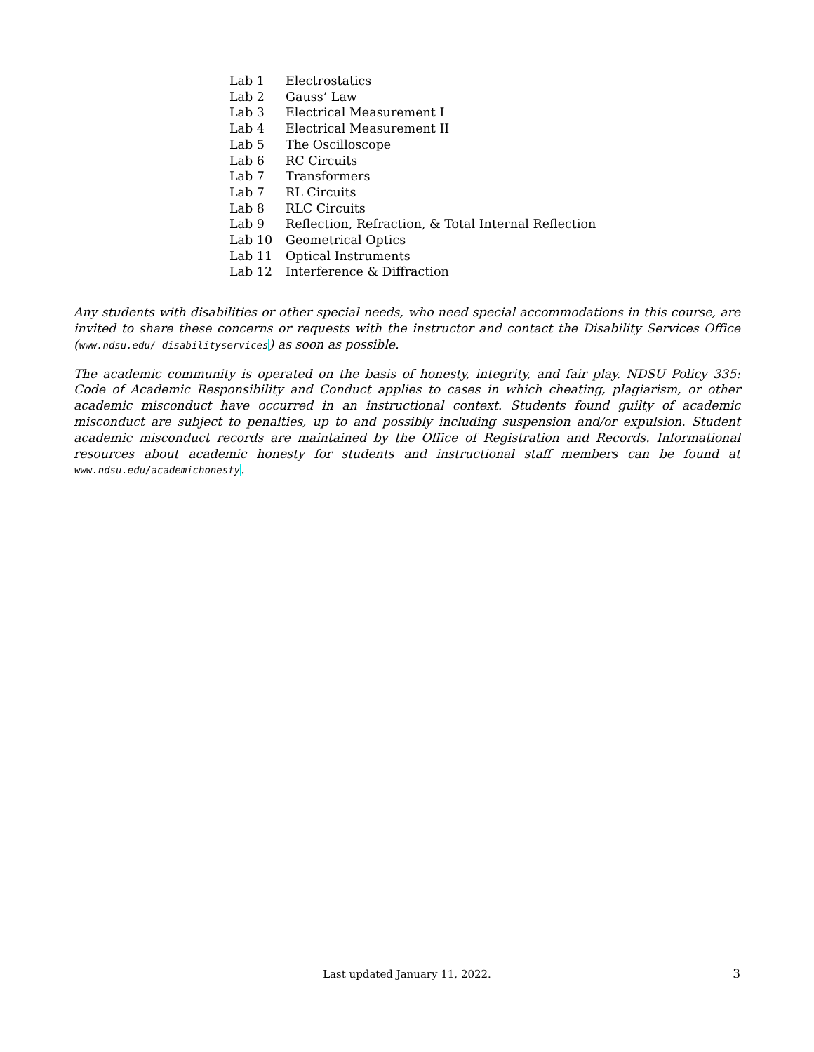| Lab 1 | Electrostatics |
| Lab 2 | Gauss’ Law |
| Lab 3 | Electrical Measurement I |
| Lab 4 | Electrical Measurement II |
| Lab 5 | The Oscilloscope |
| Lab 6 | RC Circuits |
| Lab 7 | Transformers |
| Lab 7 | RL Circuits |
| Lab 8 | RLC Circuits |
| Lab 9 | Reflection, Refraction, & Total Internal Reflection |
| Lab 10 | Geometrical Optics |
| Lab 11 | Optical Instruments |
| Lab 12 | Interference & Diffraction |
Any students with disabilities or other special needs, who need special accommodations in this course, are invited to share these concerns or requests with the instructor and contact the Disability Services Office (www.ndsu.edu/ disabilityservices) as soon as possible.
The academic community is operated on the basis of honesty, integrity, and fair play. NDSU Policy 335: Code of Academic Responsibility and Conduct applies to cases in which cheating, plagiarism, or other academic misconduct have occurred in an instructional context. Students found guilty of academic misconduct are subject to penalties, up to and possibly including suspension and/or expulsion. Student academic misconduct records are maintained by the Office of Registration and Records. Informational resources about academic honesty for students and instructional staff members can be found at www.ndsu.edu/academichonesty.
Last updated January 11, 2022. 3